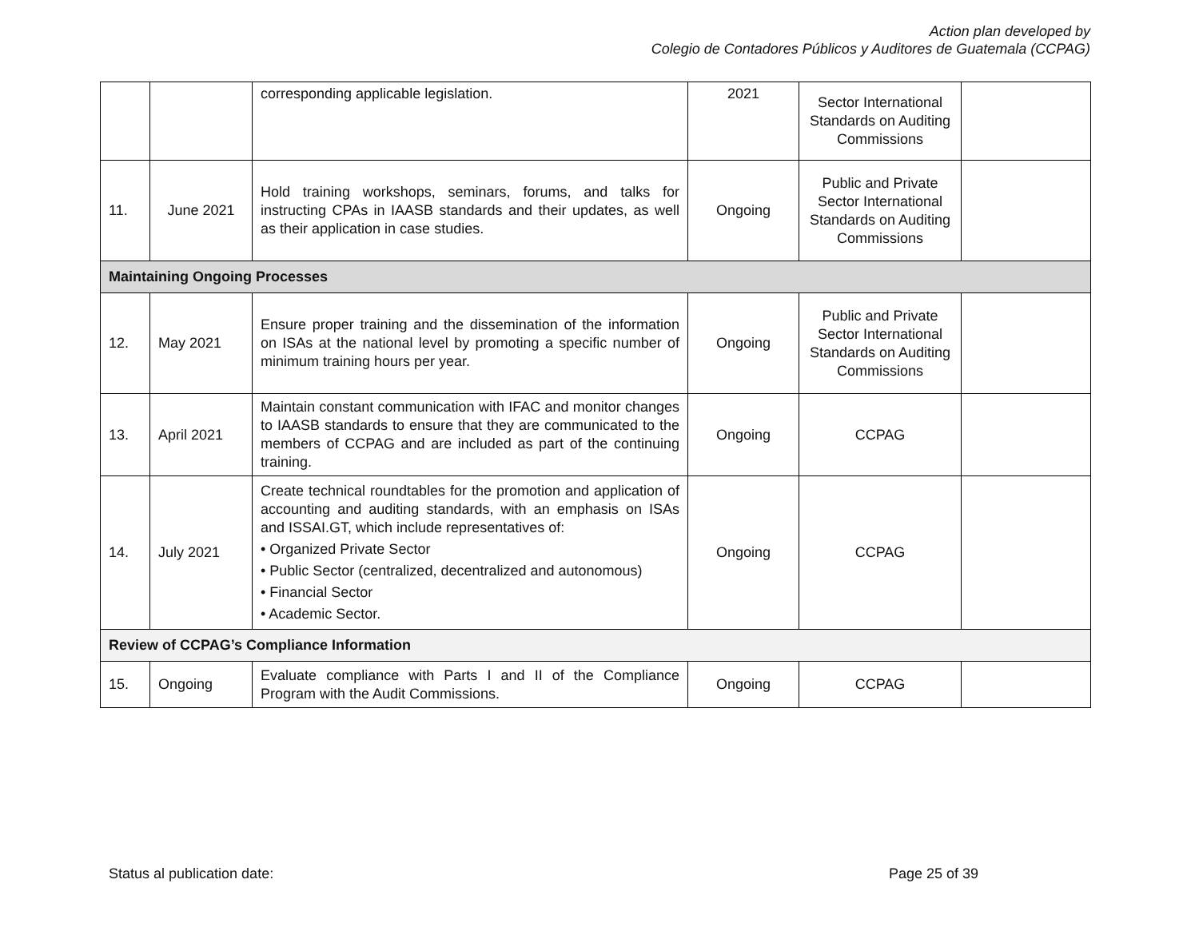Action plan developed by
Colegio de Contadores Públicos y Auditores de Guatemala (CCPAG)
| | | corresponding applicable legislation. | 2021 | Sector International Standards on Auditing Commissions | |
| 11. | June 2021 | Hold training workshops, seminars, forums, and talks for instructing CPAs in IAASB standards and their updates, as well as their application in case studies. | Ongoing | Public and Private Sector International Standards on Auditing Commissions | |
| Maintaining Ongoing Processes | | | | | |
| 12. | May 2021 | Ensure proper training and the dissemination of the information on ISAs at the national level by promoting a specific number of minimum training hours per year. | Ongoing | Public and Private Sector International Standards on Auditing Commissions | |
| 13. | April 2021 | Maintain constant communication with IFAC and monitor changes to IAASB standards to ensure that they are communicated to the members of CCPAG and are included as part of the continuing training. | Ongoing | CCPAG | |
| 14. | July 2021 | Create technical roundtables for the promotion and application of accounting and auditing standards, with an emphasis on ISAs and ISSAI.GT, which include representatives of: • Organized Private Sector • Public Sector (centralized, decentralized and autonomous) • Financial Sector • Academic Sector. | Ongoing | CCPAG | |
| Review of CCPAG’s Compliance Information | | | | | |
| 15. | Ongoing | Evaluate compliance with Parts I and II of the Compliance Program with the Audit Commissions. | Ongoing | CCPAG | |
Status al publication date: Page 25 of 39